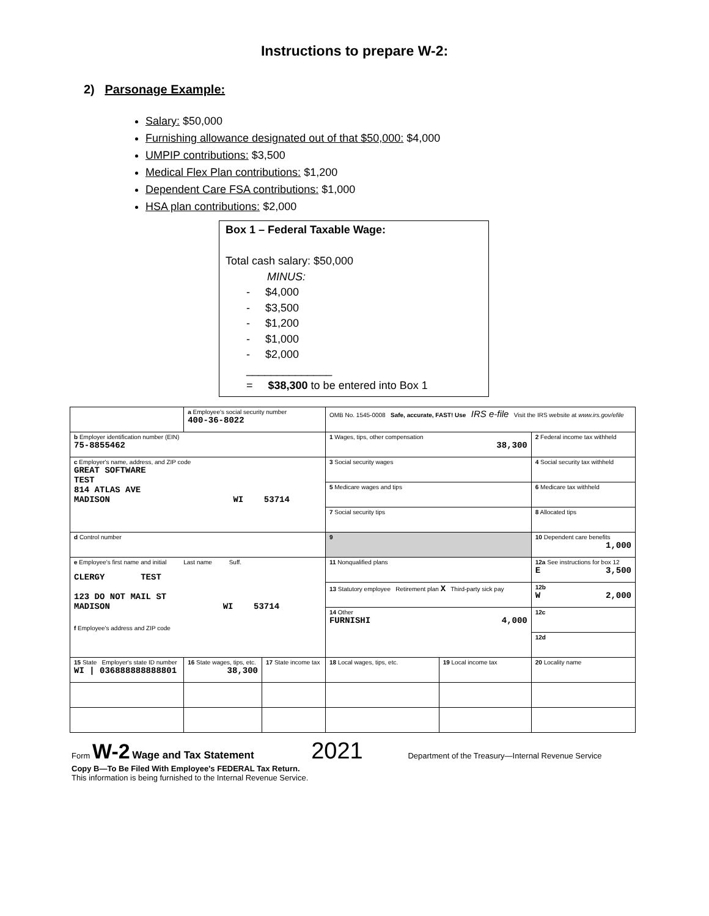Instructions to prepare W-2:
2) Parsonage Example:
Salary: $50,000
Furnishing allowance designated out of that $50,000: $4,000
UMPIP contributions: $3,500
Medical Flex Plan contributions: $1,200
Dependent Care FSA contributions: $1,000
HSA plan contributions: $2,000
Box 1 – Federal Taxable Wage:
Total cash salary: $50,000
MINUS:
- $4,000
- $3,500
- $1,200
- $1,000
- $2,000
______________
= $38,300 to be entered into Box 1
| | a Employee's social security number 400-36-8022 | | OMB No. 1545-0008 Safe, accurate, FAST! Use IRS e-file Visit the IRS website at www.irs.gov/efile | | |
| b Employer identification number (EIN) 75-8855462 | | | 1 Wages, tips, other compensation 38,300 | | 2 Federal income tax withheld |
| c Employer's name, address, and ZIP code GREAT SOFTWARE TEST 814 ATLAS AVE MADISON WI 53714 | | | 3 Social security wages | | 4 Social security tax withheld |
| | | | 5 Medicare wages and tips | | 6 Medicare tax withheld |
| | | | 7 Social security tips | | 8 Allocated tips |
| d Control number | | | 9 | | 10 Dependent care benefits 1,000 |
| e Employee's first name and initial Last name Suff. CLERGY TEST 123 DO NOT MAIL ST MADISON WI 53714 f Employee's address and ZIP code | | | 11 Nonqualified plans | | 12a See instructions for box 12 E 3,500 |
| | | | 13 Statutory employee Retirement plan X Third-party sick pay | | 12b W 2,000 |
| | | | 14 Other FURNISHI 4,000 | | 12c |
| | | | | | 12d |
| 15 State Employer's state ID number WI / 036888888888801 | 16 State wages, tips, etc. 38,300 | 17 State income tax | 18 Local wages, tips, etc. | 19 Local income tax | 20 Locality name |
Form W-2 Wage and Tax Statement 2021 Department of the Treasury—Internal Revenue Service
Copy B—To Be Filed With Employee's FEDERAL Tax Return.
This information is being furnished to the Internal Revenue Service.